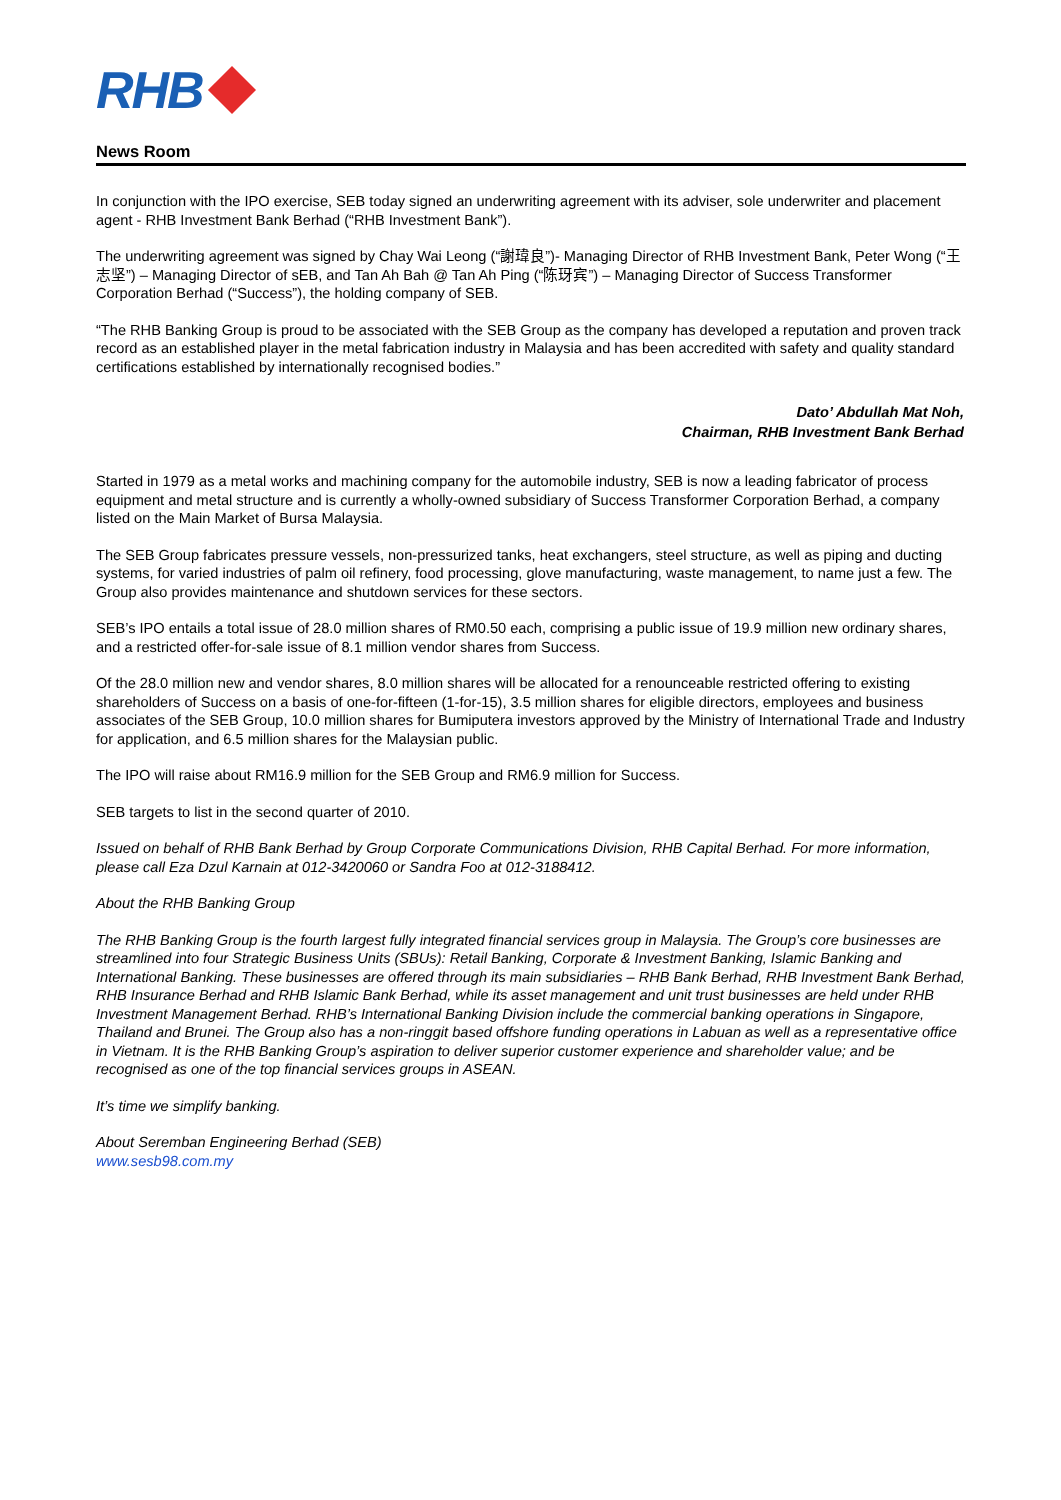RHB
News Room
In conjunction with the IPO exercise, SEB today signed an underwriting agreement with its adviser, sole underwriter and placement agent - RHB Investment Bank Berhad (“RHB Investment Bank”).
The underwriting agreement was signed by Chay Wai Leong (“謝瑋良”)- Managing Director of RHB Investment Bank, Peter Wong (“王志坚”) – Managing Director of sEB, and Tan Ah Bah @ Tan Ah Ping (“陈玡宾”) – Managing Director of Success Transformer Corporation Berhad (“Success”), the holding company of SEB.
“The RHB Banking Group is proud to be associated with the SEB Group as the company has developed a reputation and proven track record as an established player in the metal fabrication industry in Malaysia and has been accredited with safety and quality standard certifications established by internationally recognised bodies.”
Dato’ Abdullah Mat Noh,
Chairman, RHB Investment Bank Berhad
Started in 1979 as a metal works and machining company for the automobile industry, SEB is now a leading fabricator of process equipment and metal structure and is currently a wholly-owned subsidiary of Success Transformer Corporation Berhad, a company listed on the Main Market of Bursa Malaysia.
The SEB Group fabricates pressure vessels, non-pressurized tanks, heat exchangers, steel structure, as well as piping and ducting systems, for varied industries of palm oil refinery, food processing, glove manufacturing, waste management, to name just a few. The Group also provides maintenance and shutdown services for these sectors.
SEB’s IPO entails a total issue of 28.0 million shares of RM0.50 each, comprising a public issue of 19.9 million new ordinary shares, and a restricted offer-for-sale issue of 8.1 million vendor shares from Success.
Of the 28.0 million new and vendor shares, 8.0 million shares will be allocated for a renounceable restricted offering to existing shareholders of Success on a basis of one-for-fifteen (1-for-15), 3.5 million shares for eligible directors, employees and business associates of the SEB Group, 10.0 million shares for Bumiputera investors approved by the Ministry of International Trade and Industry for application, and 6.5 million shares for the Malaysian public.
The IPO will raise about RM16.9 million for the SEB Group and RM6.9 million for Success.
SEB targets to list in the second quarter of 2010.
Issued on behalf of RHB Bank Berhad by Group Corporate Communications Division, RHB Capital Berhad. For more information, please call Eza Dzul Karnain at 012-3420060 or Sandra Foo at 012-3188412.
About the RHB Banking Group
The RHB Banking Group is the fourth largest fully integrated financial services group in Malaysia. The Group’s core businesses are streamlined into four Strategic Business Units (SBUs): Retail Banking, Corporate & Investment Banking, Islamic Banking and International Banking. These businesses are offered through its main subsidiaries – RHB Bank Berhad, RHB Investment Bank Berhad, RHB Insurance Berhad and RHB Islamic Bank Berhad, while its asset management and unit trust businesses are held under RHB Investment Management Berhad. RHB’s International Banking Division include the commercial banking operations in Singapore, Thailand and Brunei. The Group also has a non-ringgit based offshore funding operations in Labuan as well as a representative office in Vietnam. It is the RHB Banking Group’s aspiration to deliver superior customer experience and shareholder value; and be recognised as one of the top financial services groups in ASEAN.
It’s time we simplify banking.
About Seremban Engineering Berhad (SEB)
www.sesb98.com.my